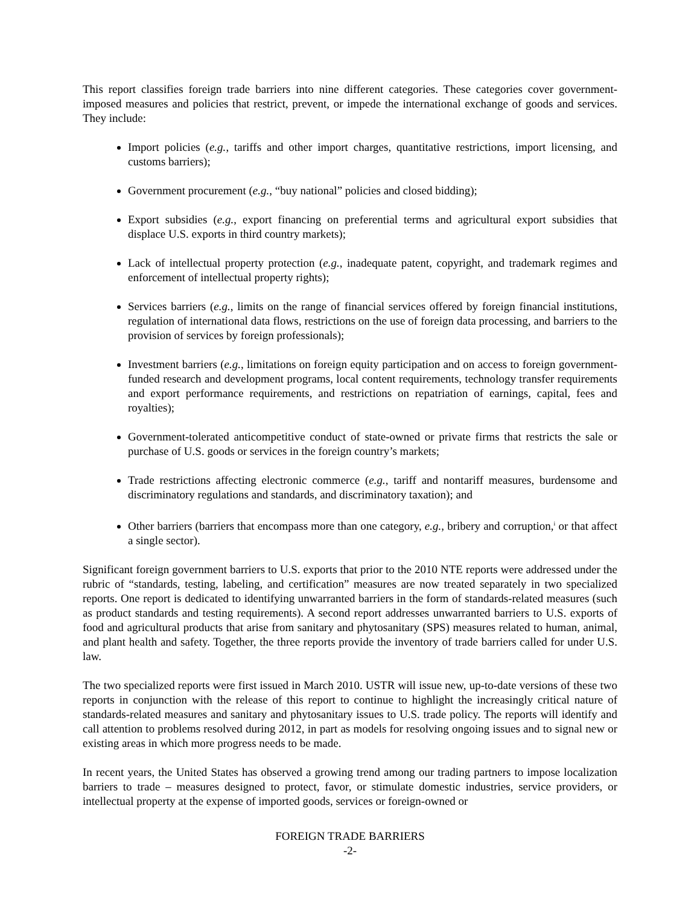This report classifies foreign trade barriers into nine different categories. These categories cover government-imposed measures and policies that restrict, prevent, or impede the international exchange of goods and services. They include:
Import policies (e.g., tariffs and other import charges, quantitative restrictions, import licensing, and customs barriers);
Government procurement (e.g., “buy national” policies and closed bidding);
Export subsidies (e.g., export financing on preferential terms and agricultural export subsidies that displace U.S. exports in third country markets);
Lack of intellectual property protection (e.g., inadequate patent, copyright, and trademark regimes and enforcement of intellectual property rights);
Services barriers (e.g., limits on the range of financial services offered by foreign financial institutions, regulation of international data flows, restrictions on the use of foreign data processing, and barriers to the provision of services by foreign professionals);
Investment barriers (e.g., limitations on foreign equity participation and on access to foreign government-funded research and development programs, local content requirements, technology transfer requirements and export performance requirements, and restrictions on repatriation of earnings, capital, fees and royalties);
Government-tolerated anticompetitive conduct of state-owned or private firms that restricts the sale or purchase of U.S. goods or services in the foreign country’s markets;
Trade restrictions affecting electronic commerce (e.g., tariff and nontariff measures, burdensome and discriminatory regulations and standards, and discriminatory taxation); and
Other barriers (barriers that encompass more than one category, e.g., bribery and corruption,<sup>i</sup> or that affect a single sector).
Significant foreign government barriers to U.S. exports that prior to the 2010 NTE reports were addressed under the rubric of “standards, testing, labeling, and certification” measures are now treated separately in two specialized reports. One report is dedicated to identifying unwarranted barriers in the form of standards-related measures (such as product standards and testing requirements). A second report addresses unwarranted barriers to U.S. exports of food and agricultural products that arise from sanitary and phytosanitary (SPS) measures related to human, animal, and plant health and safety. Together, the three reports provide the inventory of trade barriers called for under U.S. law.
The two specialized reports were first issued in March 2010. USTR will issue new, up-to-date versions of these two reports in conjunction with the release of this report to continue to highlight the increasingly critical nature of standards-related measures and sanitary and phytosanitary issues to U.S. trade policy. The reports will identify and call attention to problems resolved during 2012, in part as models for resolving ongoing issues and to signal new or existing areas in which more progress needs to be made.
In recent years, the United States has observed a growing trend among our trading partners to impose localization barriers to trade – measures designed to protect, favor, or stimulate domestic industries, service providers, or intellectual property at the expense of imported goods, services or foreign-owned or
FOREIGN TRADE BARRIERS
-2-